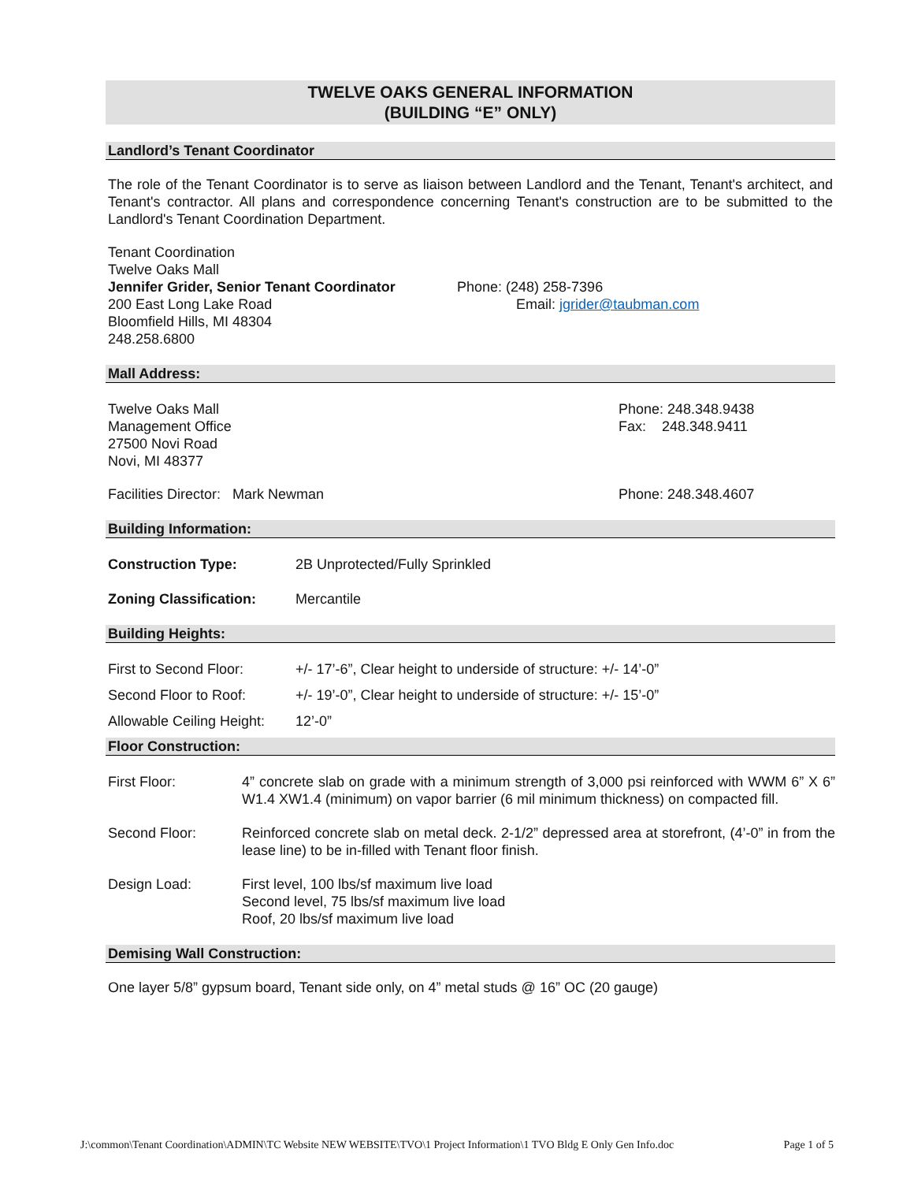TWELVE OAKS GENERAL INFORMATION
(BUILDING “E” ONLY)
Landlord’s Tenant Coordinator
The role of the Tenant Coordinator is to serve as liaison between Landlord and the Tenant, Tenant's architect, and Tenant's contractor. All plans and correspondence concerning Tenant's construction are to be submitted to the Landlord's Tenant Coordination Department.
| Tenant Coordination Twelve Oaks Mall Jennifer Grider, Senior Tenant Coordinator 200 East Long Lake Road Bloomfield Hills, MI 48304 248.258.6800 | Phone: (248) 258-7396 Email: jgrider@taubman.com |
Mall Address:
| Twelve Oaks Mall Management Office 27500 Novi Road Novi, MI 48377 | Phone: 248.348.9438 Fax: 248.348.9411 |
| Facilities Director: Mark Newman | Phone: 248.348.4607 |
Building Information:
| Construction Type: | 2B Unprotected/Fully Sprinkled |
| Zoning Classification: | Mercantile |
Building Heights:
| First to Second Floor: | +/- 17’-6”, Clear height to underside of structure: +/- 14’-0” |
| Second Floor to Roof: | +/- 19’-0”, Clear height to underside of structure: +/- 15’-0” |
| Allowable Ceiling Height: | 12’-0” |
Floor Construction:
| First Floor: | 4” concrete slab on grade with a minimum strength of 3,000 psi reinforced with WWM 6” X 6” W1.4 XW1.4 (minimum) on vapor barrier (6 mil minimum thickness) on compacted fill. |
| Second Floor: | Reinforced concrete slab on metal deck. 2-1/2” depressed area at storefront, (4’-0” in from the lease line) to be in-filled with Tenant floor finish. |
| Design Load: | First level, 100 lbs/sf maximum live load Second level, 75 lbs/sf maximum live load Roof, 20 lbs/sf maximum live load |
Demising Wall Construction:
One layer 5/8” gypsum board, Tenant side only, on 4” metal studs @ 16” OC (20 gauge)
J:\common\Tenant Coordination\ADMIN\TC Website NEW WEBSITE\TVO\1 Project Information\1 TVO Bldg E Only Gen Info.doc Page 1 of 5